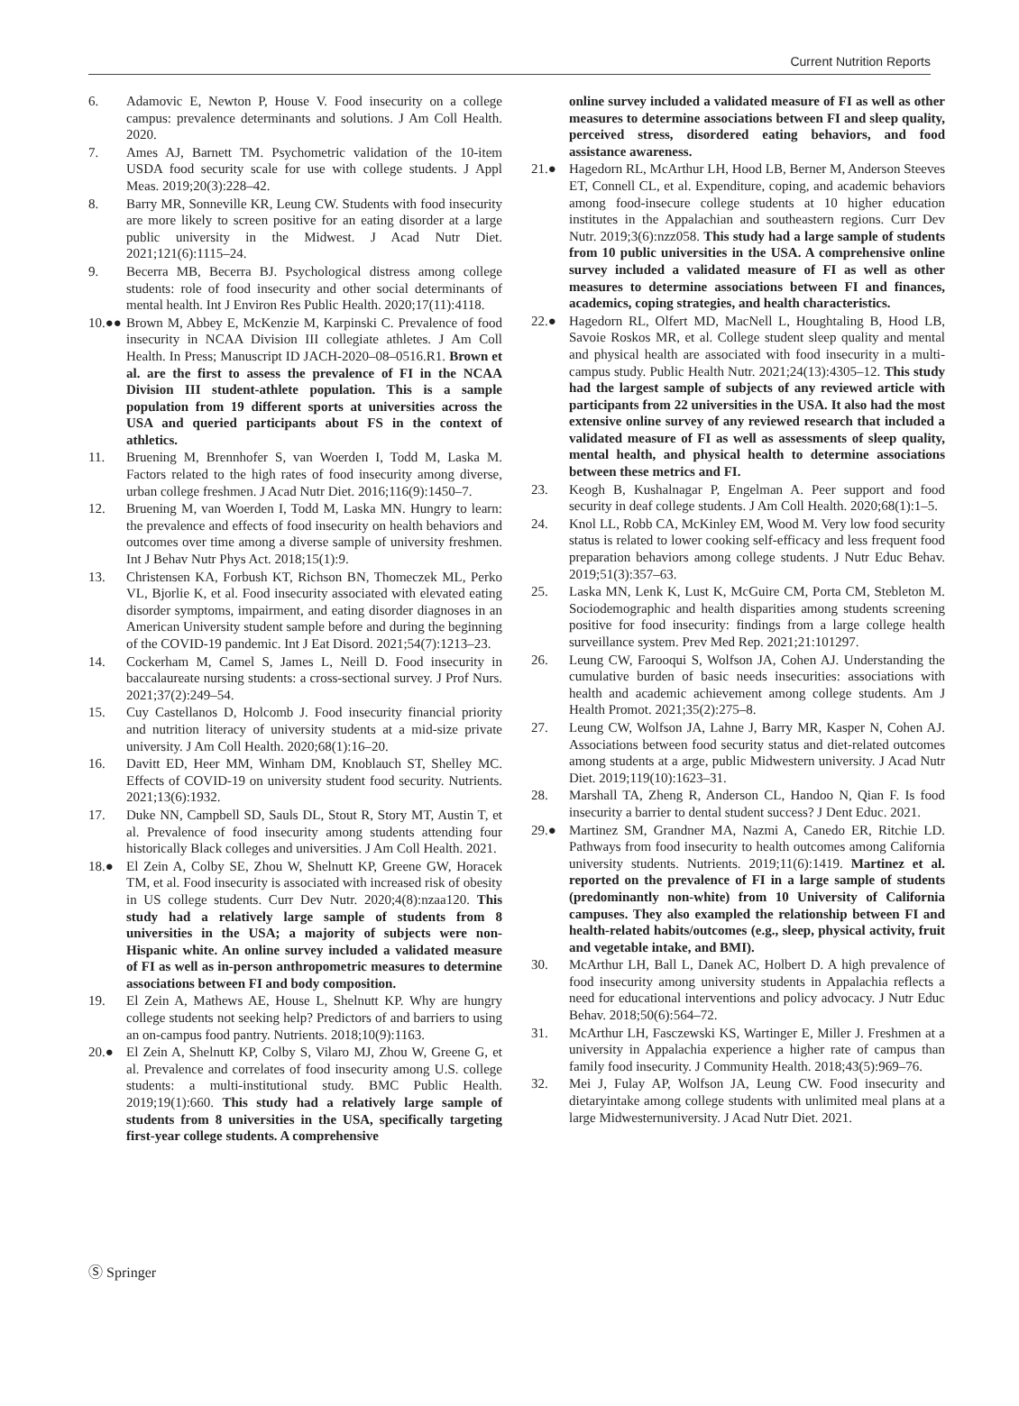Current Nutrition Reports
6. Adamovic E, Newton P, House V. Food insecurity on a college campus: prevalence determinants and solutions. J Am Coll Health. 2020.
7. Ames AJ, Barnett TM. Psychometric validation of the 10-item USDA food security scale for use with college students. J Appl Meas. 2019;20(3):228–42.
8. Barry MR, Sonneville KR, Leung CW. Students with food insecurity are more likely to screen positive for an eating disorder at a large public university in the Midwest. J Acad Nutr Diet. 2021;121(6):1115–24.
9. Becerra MB, Becerra BJ. Psychological distress among college students: role of food insecurity and other social determinants of mental health. Int J Environ Res Public Health. 2020;17(11):4118.
10.●● Brown M, Abbey E, McKenzie M, Karpinski C. Prevalence of food insecurity in NCAA Division III collegiate athletes. J Am Coll Health. In Press; Manuscript ID JACH-2020–08–0516.R1. Brown et al. are the first to assess the prevalence of FI in the NCAA Division III student-athlete population. This is a sample population from 19 different sports at universities across the USA and queried participants about FS in the context of athletics.
11. Bruening M, Brennhofer S, van Woerden I, Todd M, Laska M. Factors related to the high rates of food insecurity among diverse, urban college freshmen. J Acad Nutr Diet. 2016;116(9):1450–7.
12. Bruening M, van Woerden I, Todd M, Laska MN. Hungry to learn: the prevalence and effects of food insecurity on health behaviors and outcomes over time among a diverse sample of university freshmen. Int J Behav Nutr Phys Act. 2018;15(1):9.
13. Christensen KA, Forbush KT, Richson BN, Thomeczek ML, Perko VL, Bjorlie K, et al. Food insecurity associated with elevated eating disorder symptoms, impairment, and eating disorder diagnoses in an American University student sample before and during the beginning of the COVID-19 pandemic. Int J Eat Disord. 2021;54(7):1213–23.
14. Cockerham M, Camel S, James L, Neill D. Food insecurity in baccalaureate nursing students: a cross-sectional survey. J Prof Nurs. 2021;37(2):249–54.
15. Cuy Castellanos D, Holcomb J. Food insecurity financial priority and nutrition literacy of university students at a mid-size private university. J Am Coll Health. 2020;68(1):16–20.
16. Davitt ED, Heer MM, Winham DM, Knoblauch ST, Shelley MC. Effects of COVID-19 on university student food security. Nutrients. 2021;13(6):1932.
17. Duke NN, Campbell SD, Sauls DL, Stout R, Story MT, Austin T, et al. Prevalence of food insecurity among students attending four historically Black colleges and universities. J Am Coll Health. 2021.
18.● El Zein A, Colby SE, Zhou W, Shelnutt KP, Greene GW, Horacek TM, et al. Food insecurity is associated with increased risk of obesity in US college students. Curr Dev Nutr. 2020;4(8):nzaa120. This study had a relatively large sample of students from 8 universities in the USA; a majority of subjects were non-Hispanic white. An online survey included a validated measure of FI as well as in-person anthropometric measures to determine associations between FI and body composition.
19. El Zein A, Mathews AE, House L, Shelnutt KP. Why are hungry college students not seeking help? Predictors of and barriers to using an on-campus food pantry. Nutrients. 2018;10(9):1163.
20.● El Zein A, Shelnutt KP, Colby S, Vilaro MJ, Zhou W, Greene G, et al. Prevalence and correlates of food insecurity among U.S. college students: a multi-institutional study. BMC Public Health. 2019;19(1):660. This study had a relatively large sample of students from 8 universities in the USA, specifically targeting first-year college students. A comprehensive
online survey included a validated measure of FI as well as other measures to determine associations between FI and sleep quality, perceived stress, disordered eating behaviors, and food assistance awareness.
21.● Hagedorn RL, McArthur LH, Hood LB, Berner M, Anderson Steeves ET, Connell CL, et al. Expenditure, coping, and academic behaviors among food-insecure college students at 10 higher education institutes in the Appalachian and southeastern regions. Curr Dev Nutr. 2019;3(6):nzz058. This study had a large sample of students from 10 public universities in the USA. A comprehensive online survey included a validated measure of FI as well as other measures to determine associations between FI and finances, academics, coping strategies, and health characteristics.
22.● Hagedorn RL, Olfert MD, MacNell L, Houghtaling B, Hood LB, Savoie Roskos MR, et al. College student sleep quality and mental and physical health are associated with food insecurity in a multi-campus study. Public Health Nutr. 2021;24(13):4305–12. This study had the largest sample of subjects of any reviewed article with participants from 22 universities in the USA. It also had the most extensive online survey of any reviewed research that included a validated measure of FI as well as assessments of sleep quality, mental health, and physical health to determine associations between these metrics and FI.
23. Keogh B, Kushalnagar P, Engelman A. Peer support and food security in deaf college students. J Am Coll Health. 2020;68(1):1–5.
24. Knol LL, Robb CA, McKinley EM, Wood M. Very low food security status is related to lower cooking self-efficacy and less frequent food preparation behaviors among college students. J Nutr Educ Behav. 2019;51(3):357–63.
25. Laska MN, Lenk K, Lust K, McGuire CM, Porta CM, Stebleton M. Sociodemographic and health disparities among students screening positive for food insecurity: findings from a large college health surveillance system. Prev Med Rep. 2021;21:101297.
26. Leung CW, Farooqui S, Wolfson JA, Cohen AJ. Understanding the cumulative burden of basic needs insecurities: associations with health and academic achievement among college students. Am J Health Promot. 2021;35(2):275–8.
27. Leung CW, Wolfson JA, Lahne J, Barry MR, Kasper N, Cohen AJ. Associations between food security status and diet-related outcomes among students at a arge, public Midwestern university. J Acad Nutr Diet. 2019;119(10):1623–31.
28. Marshall TA, Zheng R, Anderson CL, Handoo N, Qian F. Is food insecurity a barrier to dental student success? J Dent Educ. 2021.
29.● Martinez SM, Grandner MA, Nazmi A, Canedo ER, Ritchie LD. Pathways from food insecurity to health outcomes among California university students. Nutrients. 2019;11(6):1419. Martinez et al. reported on the prevalence of FI in a large sample of students (predominantly non-white) from 10 University of California campuses. They also exampled the relationship between FI and health-related habits/outcomes (e.g., sleep, physical activity, fruit and vegetable intake, and BMI).
30. McArthur LH, Ball L, Danek AC, Holbert D. A high prevalence of food insecurity among university students in Appalachia reflects a need for educational interventions and policy advocacy. J Nutr Educ Behav. 2018;50(6):564–72.
31. McArthur LH, Fasczewski KS, Wartinger E, Miller J. Freshmen at a university in Appalachia experience a higher rate of campus than family food insecurity. J Community Health. 2018;43(5):969–76.
32. Mei J, Fulay AP, Wolfson JA, Leung CW. Food insecurity and dietaryintake among college students with unlimited meal plans at a large Midwesternuniversity. J Acad Nutr Diet. 2021.
Ⓢ Springer